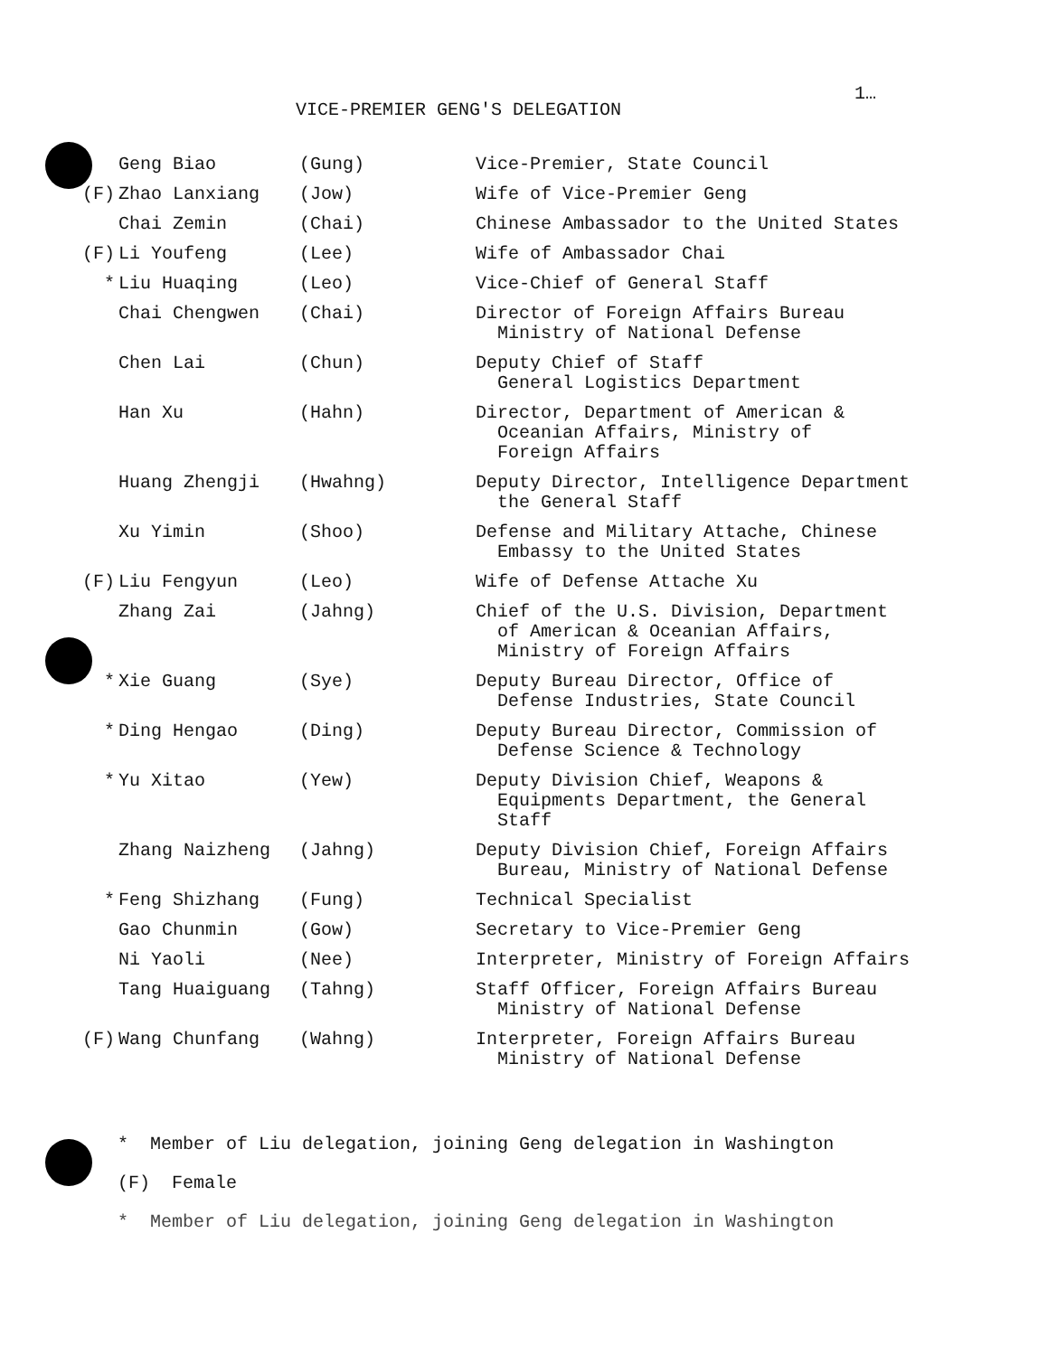VICE-PREMIER GENG'S DELEGATION
1…
| | Geng Biao | (Gung) | Vice-Premier, State Council |
| (F) | Zhao Lanxiang | (Jow) | Wife of Vice-Premier Geng |
| | Chai Zemin | (Chai) | Chinese Ambassador to the United States |
| (F) | Li Youfeng | (Lee) | Wife of Ambassador Chai |
| * | Liu Huaqing | (Leo) | Vice-Chief of General Staff |
| | Chai Chengwen | (Chai) | Director of Foreign Affairs Bureau Ministry of National Defense |
| | Chen Lai | (Chun) | Deputy Chief of Staff General Logistics Department |
| | Han Xu | (Hahn) | Director, Department of American & Oceanian Affairs, Ministry of Foreign Affairs |
| | Huang Zhengji | (Hwahng) | Deputy Director, Intelligence Department the General Staff |
| | Xu Yimin | (Shoo) | Defense and Military Attache, Chinese Embassy to the United States |
| (F) | Liu Fengyun | (Leo) | Wife of Defense Attache Xu |
| | Zhang Zai | (Jahng) | Chief of the U.S. Division, Department of American & Oceanian Affairs, Ministry of Foreign Affairs |
| * | Xie Guang | (Sye) | Deputy Bureau Director, Office of Defense Industries, State Council |
| * | Ding Hengao | (Ding) | Deputy Bureau Director, Commission of Defense Science & Technology |
| * | Yu Xitao | (Yew) | Deputy Division Chief, Weapons & Equipments Department, the General Staff |
| | Zhang Naizheng | (Jahng) | Deputy Division Chief, Foreign Affairs Bureau, Ministry of National Defense |
| * | Feng Shizhang | (Fung) | Technical Specialist |
| | Gao Chunmin | (Gow) | Secretary to Vice-Premier Geng |
| | Ni Yaoli | (Nee) | Interpreter, Ministry of Foreign Affairs |
| | Tang Huaiguang | (Tahng) | Staff Officer, Foreign Affairs Bureau Ministry of National Defense |
| (F) | Wang Chunfang | (Wahng) | Interpreter, Foreign Affairs Bureau Ministry of National Defense |
* Member of Liu delegation, joining Geng delegation in Washington
(F) Female
* Member of Liu delegation, joining Geng delegation in Washington